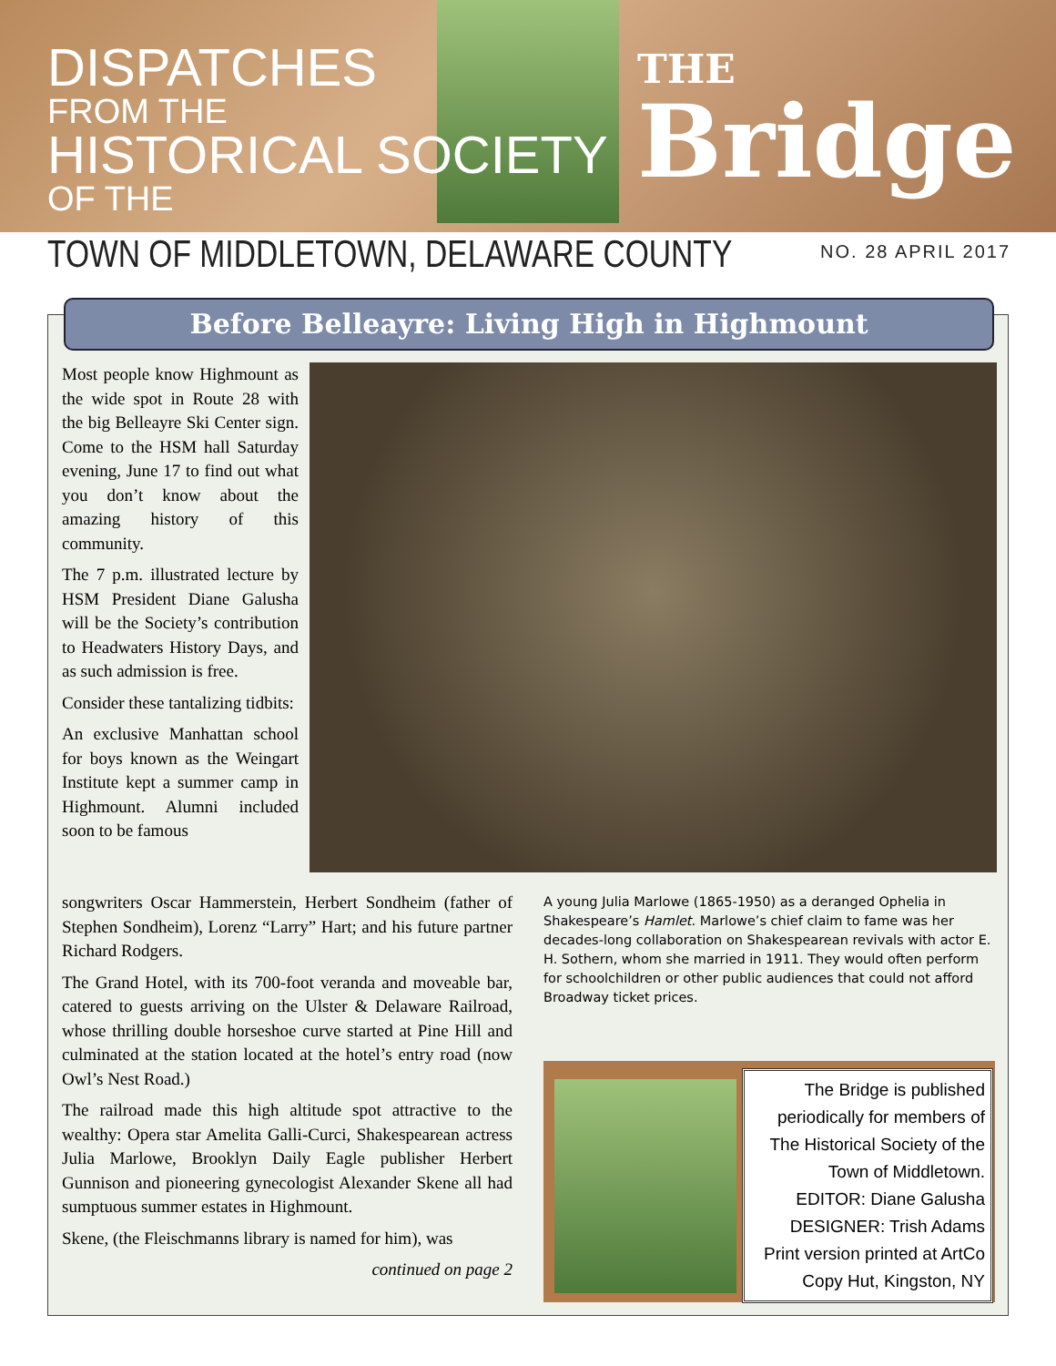DISPATCHES
FROM THE
HISTORICAL SOCIETY
OF THE
THE
Bridge
TOWN OF MIDDLETOWN, DELAWARE COUNTY
NO. 28 APRIL 2017
Before Belleayre: Living High in Highmount
Most people know Highmount as the wide spot in Route 28 with the big Belleayre Ski Center sign. Come to the HSM hall Saturday evening, June 17 to find out what you don’t know about the amazing history of this community.
The 7 p.m. illustrated lecture by HSM President Diane Galusha will be the Society’s contribution to Headwaters History Days, and as such admission is free.
Consider these tantalizing tidbits:
An exclusive Manhattan school for boys known as the Weingart Institute kept a summer camp in Highmount. Alumni included soon to be famous
songwriters Oscar Hammerstein, Herbert Sondheim (father of Stephen Sondheim), Lorenz “Larry” Hart; and his future partner Richard Rodgers.
The Grand Hotel, with its 700-foot veranda and moveable bar, catered to guests arriving on the Ulster & Delaware Railroad, whose thrilling double horseshoe curve started at Pine Hill and culminated at the station located at the hotel’s entry road (now Owl’s Nest Road.)
The railroad made this high altitude spot attractive to the wealthy: Opera star Amelita Galli-Curci, Shakespearean actress Julia Marlowe, Brooklyn Daily Eagle publisher Herbert Gunnison and pioneering gynecologist Alexander Skene all had sumptuous summer estates in Highmount.
Skene, (the Fleischmanns library is named for him), was
continued on page 2
A young Julia Marlowe (1865-1950) as a deranged Ophelia in Shakespeare’s Hamlet. Marlowe’s chief claim to fame was her decades-long collaboration on Shakespearean revivals with actor E. H. Sothern, whom she married in 1911. They would often perform for schoolchildren or other public audiences that could not afford Broadway ticket prices.
The Bridge is published periodically for members of The Historical Society of the Town of Middletown.
EDITOR: Diane Galusha
DESIGNER: Trish Adams
Print version printed at ArtCo Copy Hut, Kingston, NY